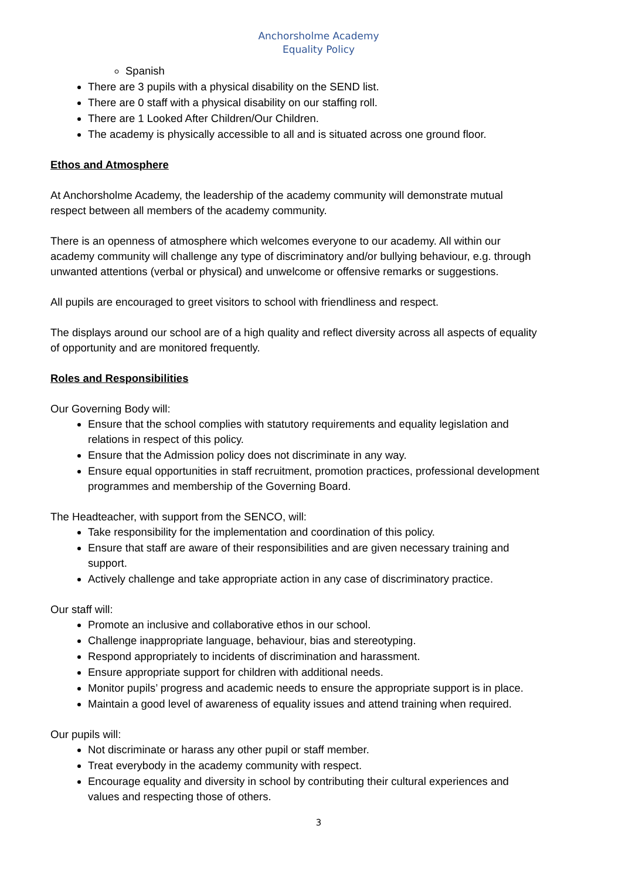Anchorsholme Academy
Equality Policy
Spanish
There are 3 pupils with a physical disability on the SEND list.
There are 0 staff with a physical disability on our staffing roll.
There are 1 Looked After Children/Our Children.
The academy is physically accessible to all and is situated across one ground floor.
Ethos and Atmosphere
At Anchorsholme Academy, the leadership of the academy community will demonstrate mutual respect between all members of the academy community.
There is an openness of atmosphere which welcomes everyone to our academy. All within our academy community will challenge any type of discriminatory and/or bullying behaviour, e.g. through unwanted attentions (verbal or physical) and unwelcome or offensive remarks or suggestions.
All pupils are encouraged to greet visitors to school with friendliness and respect.
The displays around our school are of a high quality and reflect diversity across all aspects of equality of opportunity and are monitored frequently.
Roles and Responsibilities
Our Governing Body will:
Ensure that the school complies with statutory requirements and equality legislation and relations in respect of this policy.
Ensure that the Admission policy does not discriminate in any way.
Ensure equal opportunities in staff recruitment, promotion practices, professional development programmes and membership of the Governing Board.
The Headteacher, with support from the SENCO, will:
Take responsibility for the implementation and coordination of this policy.
Ensure that staff are aware of their responsibilities and are given necessary training and support.
Actively challenge and take appropriate action in any case of discriminatory practice.
Our staff will:
Promote an inclusive and collaborative ethos in our school.
Challenge inappropriate language, behaviour, bias and stereotyping.
Respond appropriately to incidents of discrimination and harassment.
Ensure appropriate support for children with additional needs.
Monitor pupils’ progress and academic needs to ensure the appropriate support is in place.
Maintain a good level of awareness of equality issues and attend training when required.
Our pupils will:
Not discriminate or harass any other pupil or staff member.
Treat everybody in the academy community with respect.
Encourage equality and diversity in school by contributing their cultural experiences and values and respecting those of others.
3